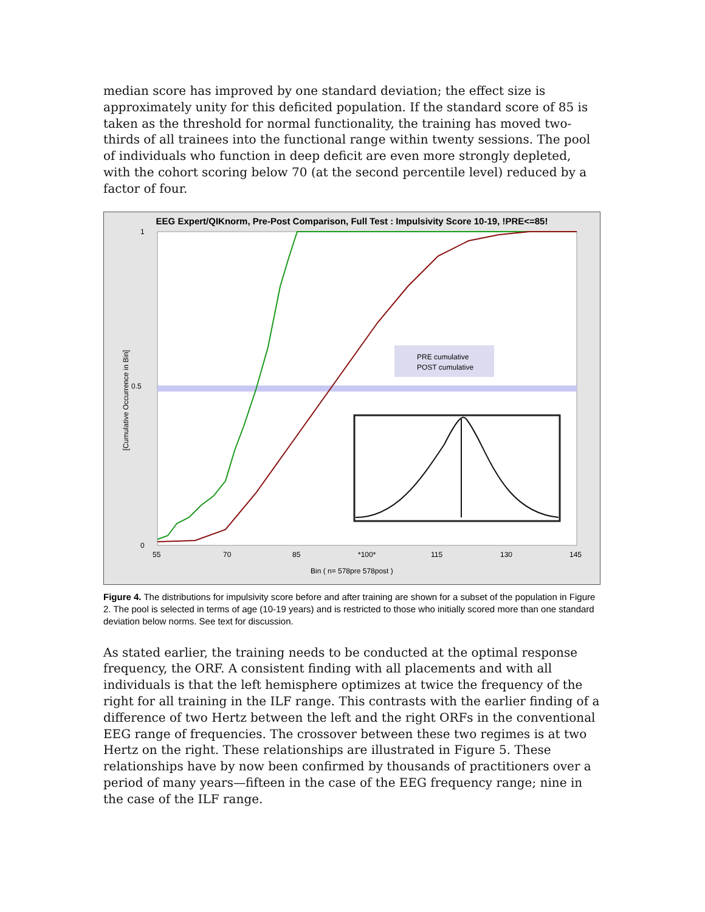median score has improved by one standard deviation; the effect size is approximately unity for this deficited population. If the standard score of 85 is taken as the threshold for normal functionality, the training has moved two-thirds of all trainees into the functional range within twenty sessions. The pool of individuals who function in deep deficit are even more strongly depleted, with the cohort scoring below 70 (at the second percentile level) reduced by a factor of four.
EEG Expert/QIKnorm, Pre-Post Comparison, Full Test : Impulsivity Score 10-19, !PRE<=85!
PRE cumulative
POST cumulative
Bin ( n= 578pre 578post )
55
70
85
*100*
115
130
145
1
0.5
0
[Cumulative Occurrence in Bin]
Figure 4. The distributions for impulsivity score before and after training are shown for a subset of the population in Figure 2. The pool is selected in terms of age (10-19 years) and is restricted to those who initially scored more than one standard deviation below norms. See text for discussion.
As stated earlier, the training needs to be conducted at the optimal response frequency, the ORF. A consistent finding with all placements and with all individuals is that the left hemisphere optimizes at twice the frequency of the right for all training in the ILF range. This contrasts with the earlier finding of a difference of two Hertz between the left and the right ORFs in the conventional EEG range of frequencies. The crossover between these two regimes is at two Hertz on the right. These relationships are illustrated in Figure 5. These relationships have by now been confirmed by thousands of practitioners over a period of many years—fifteen in the case of the EEG frequency range; nine in the case of the ILF range.